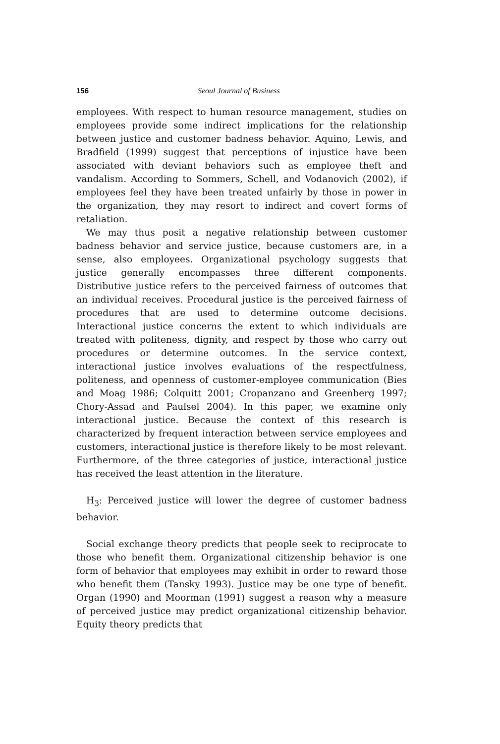156 Seoul Journal of Business
employees. With respect to human resource management, studies on employees provide some indirect implications for the relationship between justice and customer badness behavior. Aquino, Lewis, and Bradfield (1999) suggest that perceptions of injustice have been associated with deviant behaviors such as employee theft and vandalism. According to Sommers, Schell, and Vodanovich (2002), if employees feel they have been treated unfairly by those in power in the organization, they may resort to indirect and covert forms of retaliation.
We may thus posit a negative relationship between customer badness behavior and service justice, because customers are, in a sense, also employees. Organizational psychology suggests that justice generally encompasses three different components. Distributive justice refers to the perceived fairness of outcomes that an individual receives. Procedural justice is the perceived fairness of procedures that are used to determine outcome decisions. Interactional justice concerns the extent to which individuals are treated with politeness, dignity, and respect by those who carry out procedures or determine outcomes. In the service context, interactional justice involves evaluations of the respectfulness, politeness, and openness of customer-employee communication (Bies and Moag 1986; Colquitt 2001; Cropanzano and Greenberg 1997; Chory-Assad and Paulsel 2004). In this paper, we examine only interactional justice. Because the context of this research is characterized by frequent interaction between service employees and customers, interactional justice is therefore likely to be most relevant. Furthermore, of the three categories of justice, interactional justice has received the least attention in the literature.
H<sub>3</sub>: Perceived justice will lower the degree of customer badness behavior.
Social exchange theory predicts that people seek to reciprocate to those who benefit them. Organizational citizenship behavior is one form of behavior that employees may exhibit in order to reward those who benefit them (Tansky 1993). Justice may be one type of benefit. Organ (1990) and Moorman (1991) suggest a reason why a measure of perceived justice may predict organizational citizenship behavior. Equity theory predicts that